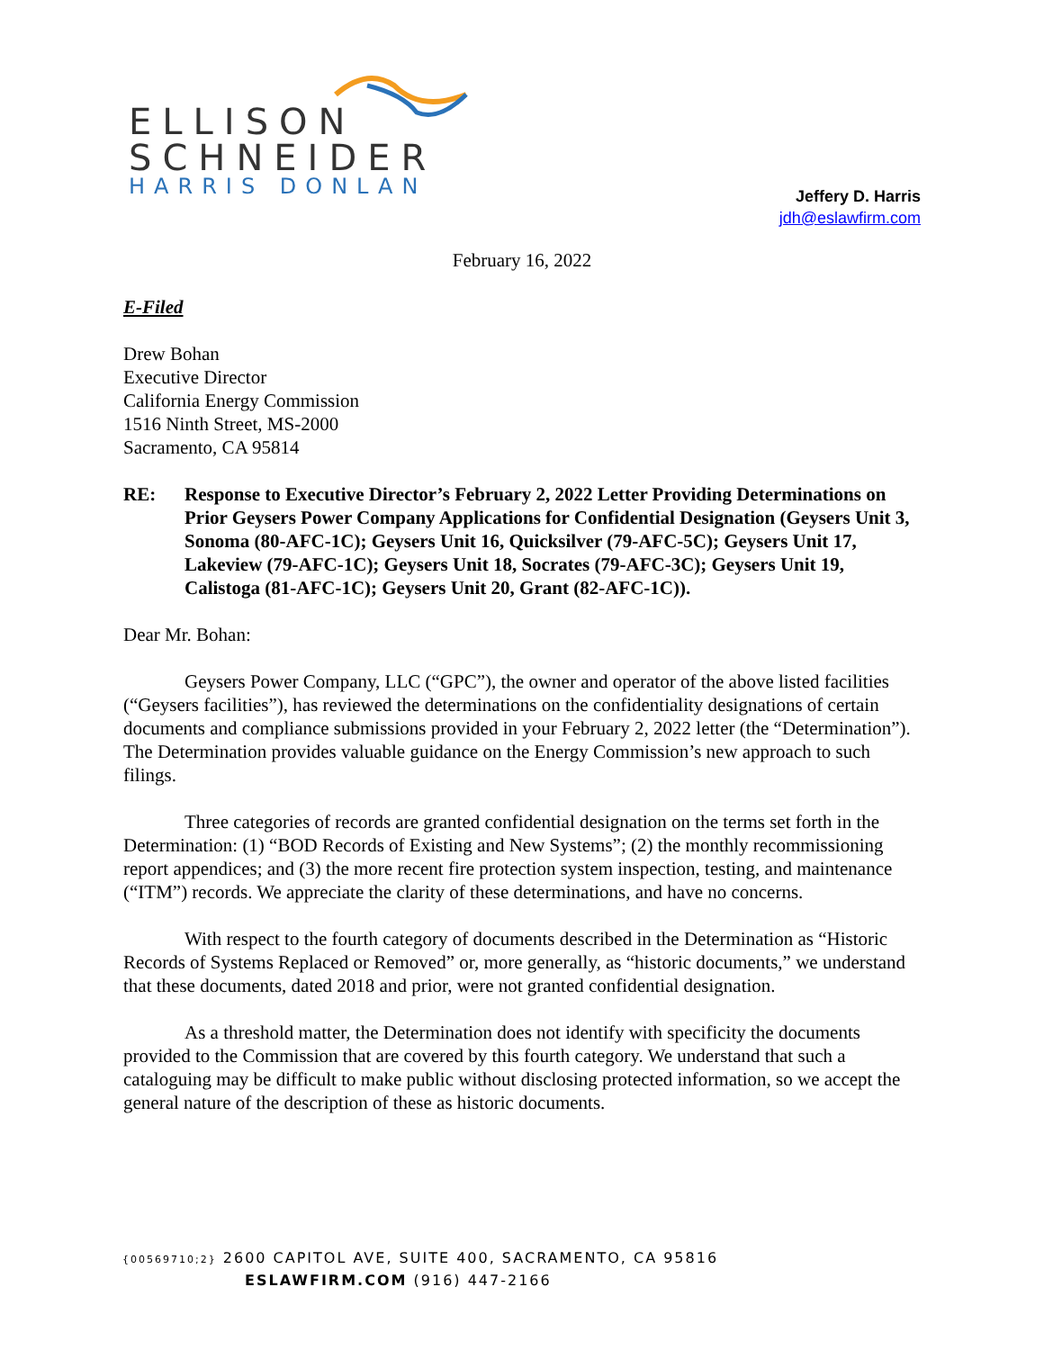ELLISON
SCHNEIDER
HARRIS DONLAN
Jeffery D. Harris
jdh@eslawfirm.com
February 16, 2022
E-Filed
Drew Bohan
Executive Director
California Energy Commission
1516 Ninth Street, MS-2000
Sacramento, CA 95814
RE: Response to Executive Director’s February 2, 2022 Letter Providing Determinations on Prior Geysers Power Company Applications for Confidential Designation (Geysers Unit 3, Sonoma (80-AFC-1C); Geysers Unit 16, Quicksilver (79-AFC-5C); Geysers Unit 17, Lakeview (79-AFC-1C); Geysers Unit 18, Socrates (79-AFC-3C); Geysers Unit 19, Calistoga (81-AFC-1C); Geysers Unit 20, Grant (82-AFC-1C)).
Dear Mr. Bohan:
Geysers Power Company, LLC (“GPC”), the owner and operator of the above listed facilities (“Geysers facilities”), has reviewed the determinations on the confidentiality designations of certain documents and compliance submissions provided in your February 2, 2022 letter (the “Determination”). The Determination provides valuable guidance on the Energy Commission’s new approach to such filings.
Three categories of records are granted confidential designation on the terms set forth in the Determination: (1) “BOD Records of Existing and New Systems”; (2) the monthly recommissioning report appendices; and (3) the more recent fire protection system inspection, testing, and maintenance (“ITM”) records. We appreciate the clarity of these determinations, and have no concerns.
With respect to the fourth category of documents described in the Determination as “Historic Records of Systems Replaced or Removed” or, more generally, as “historic documents,” we understand that these documents, dated 2018 and prior, were not granted confidential designation.
As a threshold matter, the Determination does not identify with specificity the documents provided to the Commission that are covered by this fourth category. We understand that such a cataloguing may be difficult to make public without disclosing protected information, so we accept the general nature of the description of these as historic documents.
{00569710;2} 2600 CAPITOL AVE, SUITE 400, SACRAMENTO, CA 95816
ESLAWFIRM.COM (916) 447-2166